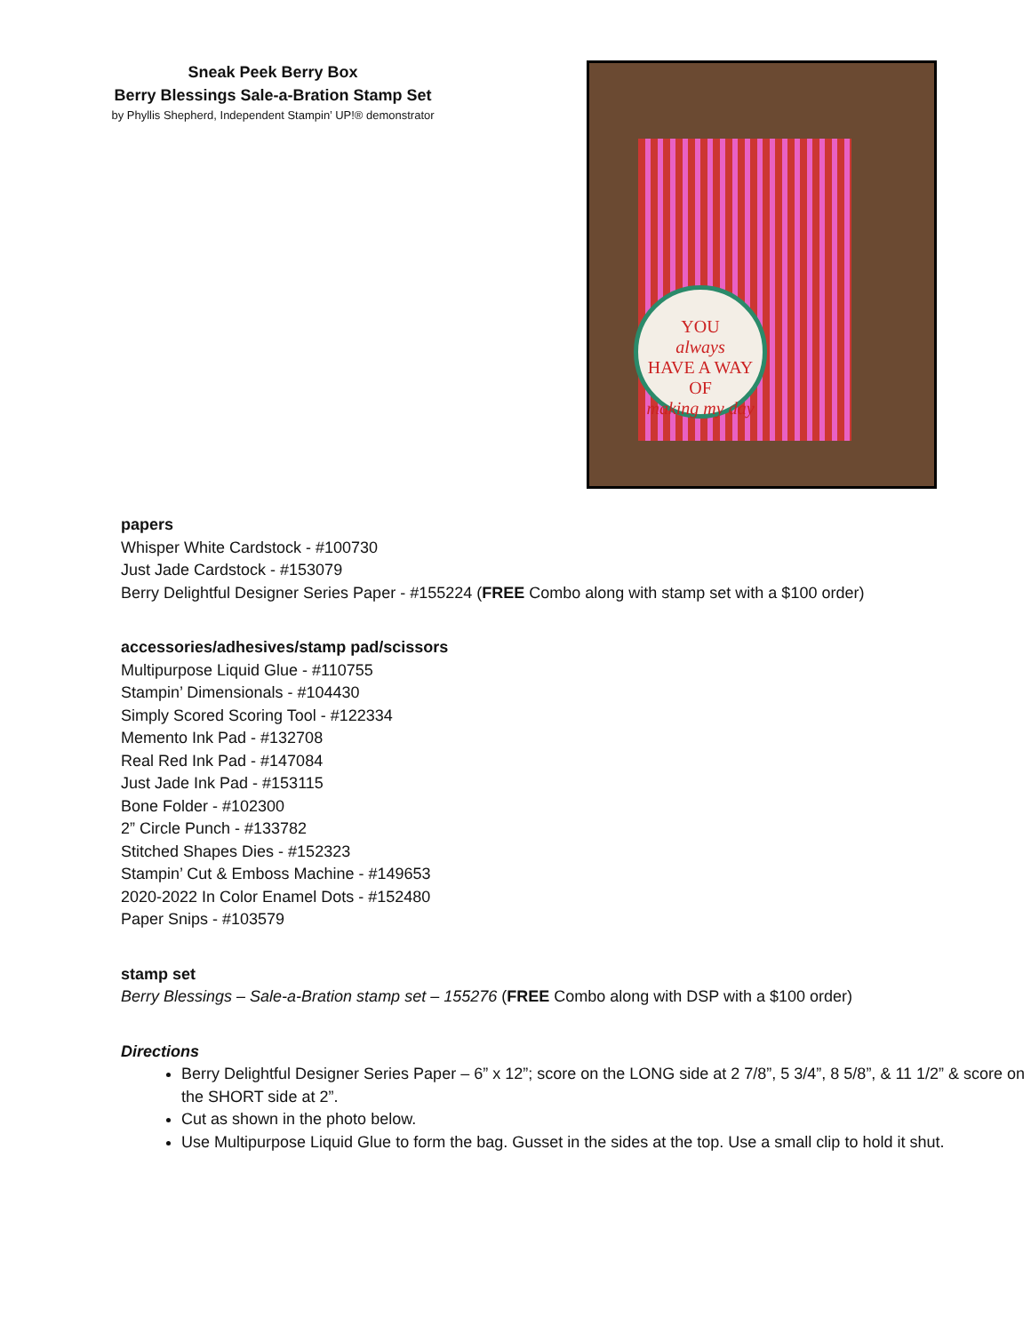Sneak Peek Berry Box
Berry Blessings Sale-a-Bration Stamp Set
by Phyllis Shepherd, Independent Stampin’ UP!® demonstrator
YOU
always
HAVE A WAY OF
making my day
papers
Whisper White Cardstock - #100730
Just Jade Cardstock - #153079
Berry Delightful Designer Series Paper - #155224 (FREE Combo along with stamp set with a $100 order)
accessories/adhesives/stamp pad/scissors
Multipurpose Liquid Glue - #110755
Stampin’ Dimensionals - #104430
Simply Scored Scoring Tool - #122334
Memento Ink Pad - #132708
Real Red Ink Pad - #147084
Just Jade Ink Pad - #153115
Bone Folder - #102300
2” Circle Punch - #133782
Stitched Shapes Dies - #152323
Stampin’ Cut & Emboss Machine - #149653
2020-2022 In Color Enamel Dots - #152480
Paper Snips - #103579
stamp set
Berry Blessings – Sale-a-Bration stamp set – 155276 (FREE Combo along with DSP with a $100 order)
Directions
Berry Delightful Designer Series Paper – 6” x 12”; score on the LONG side at 2 7/8”, 5 3/4”, 8 5/8”, & 11 1/2” & score on the SHORT side at 2”.
Cut as shown in the photo below.
Use Multipurpose Liquid Glue to form the bag. Gusset in the sides at the top. Use a small clip to hold it shut.